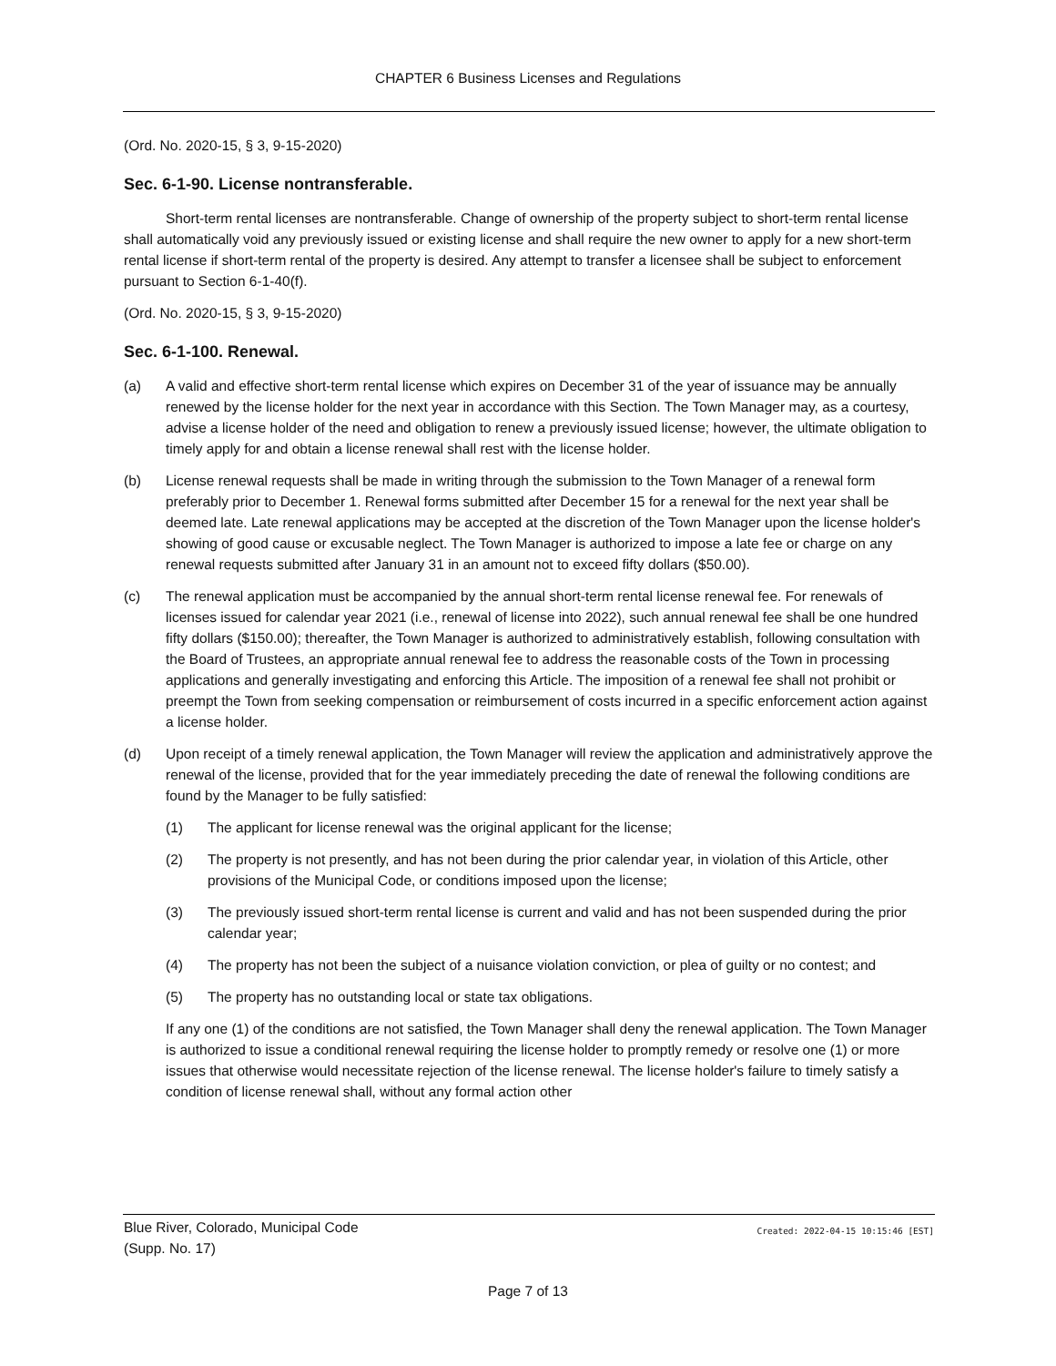CHAPTER 6 Business Licenses and Regulations
(Ord. No. 2020-15, § 3, 9-15-2020)
Sec. 6-1-90. License nontransferable.
Short-term rental licenses are nontransferable. Change of ownership of the property subject to short-term rental license shall automatically void any previously issued or existing license and shall require the new owner to apply for a new short-term rental license if short-term rental of the property is desired. Any attempt to transfer a licensee shall be subject to enforcement pursuant to Section 6-1-40(f).
(Ord. No. 2020-15, § 3, 9-15-2020)
Sec. 6-1-100. Renewal.
(a) A valid and effective short-term rental license which expires on December 31 of the year of issuance may be annually renewed by the license holder for the next year in accordance with this Section. The Town Manager may, as a courtesy, advise a license holder of the need and obligation to renew a previously issued license; however, the ultimate obligation to timely apply for and obtain a license renewal shall rest with the license holder.
(b) License renewal requests shall be made in writing through the submission to the Town Manager of a renewal form preferably prior to December 1. Renewal forms submitted after December 15 for a renewal for the next year shall be deemed late. Late renewal applications may be accepted at the discretion of the Town Manager upon the license holder's showing of good cause or excusable neglect. The Town Manager is authorized to impose a late fee or charge on any renewal requests submitted after January 31 in an amount not to exceed fifty dollars ($50.00).
(c) The renewal application must be accompanied by the annual short-term rental license renewal fee. For renewals of licenses issued for calendar year 2021 (i.e., renewal of license into 2022), such annual renewal fee shall be one hundred fifty dollars ($150.00); thereafter, the Town Manager is authorized to administratively establish, following consultation with the Board of Trustees, an appropriate annual renewal fee to address the reasonable costs of the Town in processing applications and generally investigating and enforcing this Article. The imposition of a renewal fee shall not prohibit or preempt the Town from seeking compensation or reimbursement of costs incurred in a specific enforcement action against a license holder.
(d) Upon receipt of a timely renewal application, the Town Manager will review the application and administratively approve the renewal of the license, provided that for the year immediately preceding the date of renewal the following conditions are found by the Manager to be fully satisfied:
(1) The applicant for license renewal was the original applicant for the license;
(2) The property is not presently, and has not been during the prior calendar year, in violation of this Article, other provisions of the Municipal Code, or conditions imposed upon the license;
(3) The previously issued short-term rental license is current and valid and has not been suspended during the prior calendar year;
(4) The property has not been the subject of a nuisance violation conviction, or plea of guilty or no contest; and
(5) The property has no outstanding local or state tax obligations.
If any one (1) of the conditions are not satisfied, the Town Manager shall deny the renewal application. The Town Manager is authorized to issue a conditional renewal requiring the license holder to promptly remedy or resolve one (1) or more issues that otherwise would necessitate rejection of the license renewal. The license holder's failure to timely satisfy a condition of license renewal shall, without any formal action other
Blue River, Colorado, Municipal Code
(Supp. No. 17)
Created: 2022-04-15 10:15:46 [EST]
Page 7 of 13